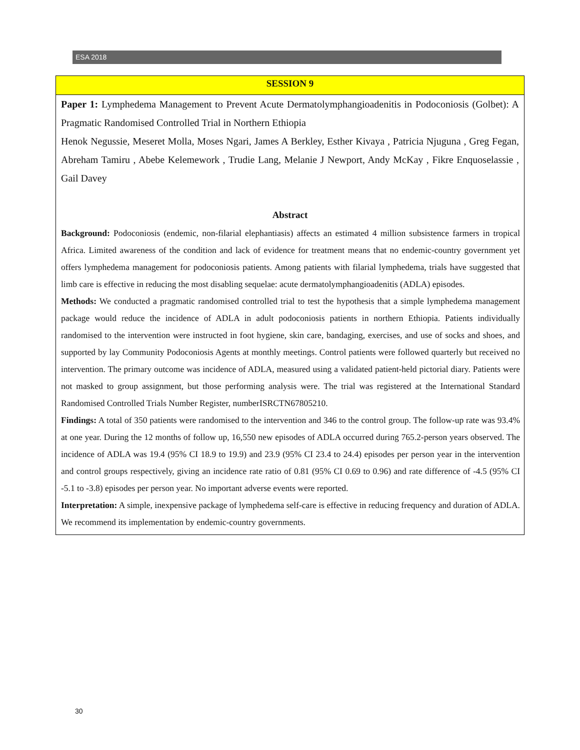ESA 2018
SESSION 9
Paper 1: Lymphedema Management to Prevent Acute Dermatolymphangioadenitis in Podoconiosis (Golbet): A Pragmatic Randomised Controlled Trial in Northern Ethiopia
Henok Negussie, Meseret Molla, Moses Ngari, James A Berkley, Esther Kivaya , Patricia Njuguna , Greg Fegan, Abreham Tamiru , Abebe Kelemework , Trudie Lang, Melanie J Newport, Andy McKay , Fikre Enquoselassie , Gail Davey
Abstract
Background: Podoconiosis (endemic, non-filarial elephantiasis) affects an estimated 4 million subsistence farmers in tropical Africa. Limited awareness of the condition and lack of evidence for treatment means that no endemic-country government yet offers lymphedema management for podoconiosis patients. Among patients with filarial lymphedema, trials have suggested that limb care is effective in reducing the most disabling sequelae: acute dermatolymphangioadenitis (ADLA) episodes.
Methods: We conducted a pragmatic randomised controlled trial to test the hypothesis that a simple lymphedema management package would reduce the incidence of ADLA in adult podoconiosis patients in northern Ethiopia. Patients individually randomised to the intervention were instructed in foot hygiene, skin care, bandaging, exercises, and use of socks and shoes, and supported by lay Community Podoconiosis Agents at monthly meetings. Control patients were followed quarterly but received no intervention. The primary outcome was incidence of ADLA, measured using a validated patient-held pictorial diary. Patients were not masked to group assignment, but those performing analysis were. The trial was registered at the International Standard Randomised Controlled Trials Number Register, numberISRCTN67805210.
Findings: A total of 350 patients were randomised to the intervention and 346 to the control group. The follow-up rate was 93.4% at one year. During the 12 months of follow up, 16,550 new episodes of ADLA occurred during 765.2-person years observed. The incidence of ADLA was 19.4 (95% CI 18.9 to 19.9) and 23.9 (95% CI 23.4 to 24.4) episodes per person year in the intervention and control groups respectively, giving an incidence rate ratio of 0.81 (95% CI 0.69 to 0.96) and rate difference of -4.5 (95% CI -5.1 to -3.8) episodes per person year. No important adverse events were reported.
Interpretation: A simple, inexpensive package of lymphedema self-care is effective in reducing frequency and duration of ADLA. We recommend its implementation by endemic-country governments.
30